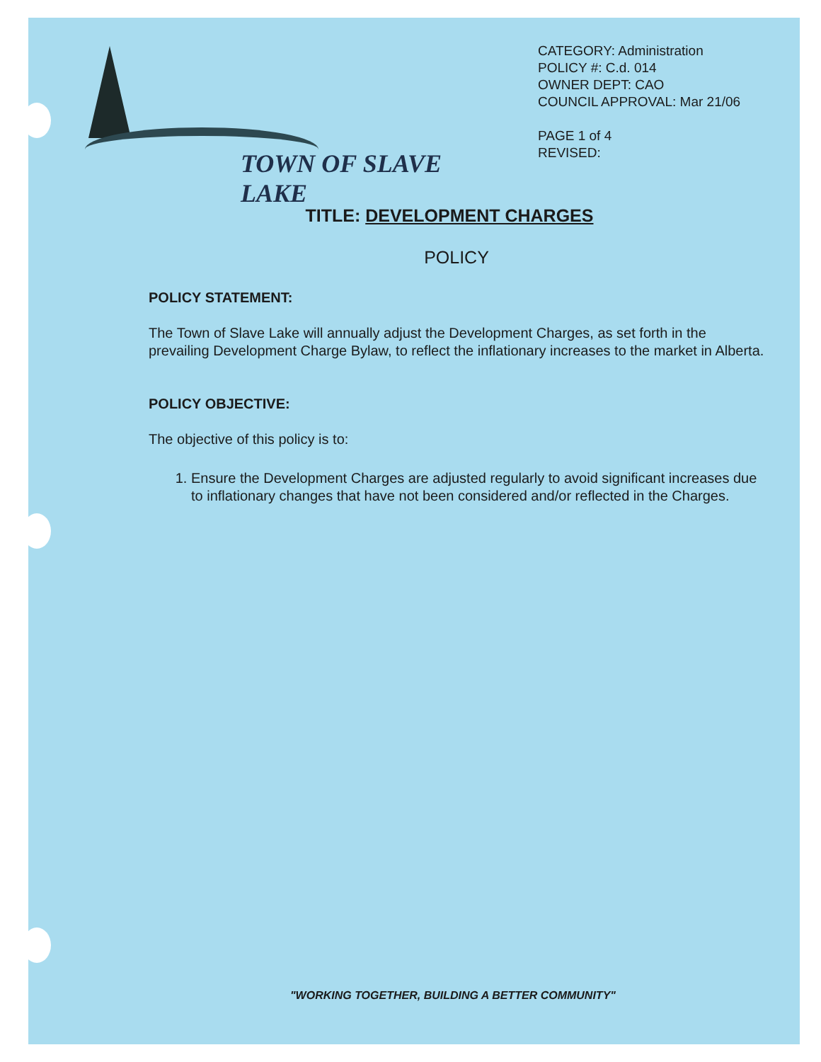TOWN OF SLAVE LAKE
CATEGORY: Administration
POLICY #: C.d. 014
OWNER DEPT: CAO
COUNCIL APPROVAL: Mar 21/06
PAGE 1 of 4
REVISED:
TITLE: DEVELOPMENT CHARGES
POLICY
POLICY STATEMENT:
The Town of Slave Lake will annually adjust the Development Charges, as set forth in the prevailing Development Charge Bylaw, to reflect the inflationary increases to the market in Alberta.
POLICY OBJECTIVE:
The objective of this policy is to:
1. Ensure the Development Charges are adjusted regularly to avoid significant increases due to inflationary changes that have not been considered and/or reflected in the Charges.
"WORKING TOGETHER, BUILDING A BETTER COMMUNITY"